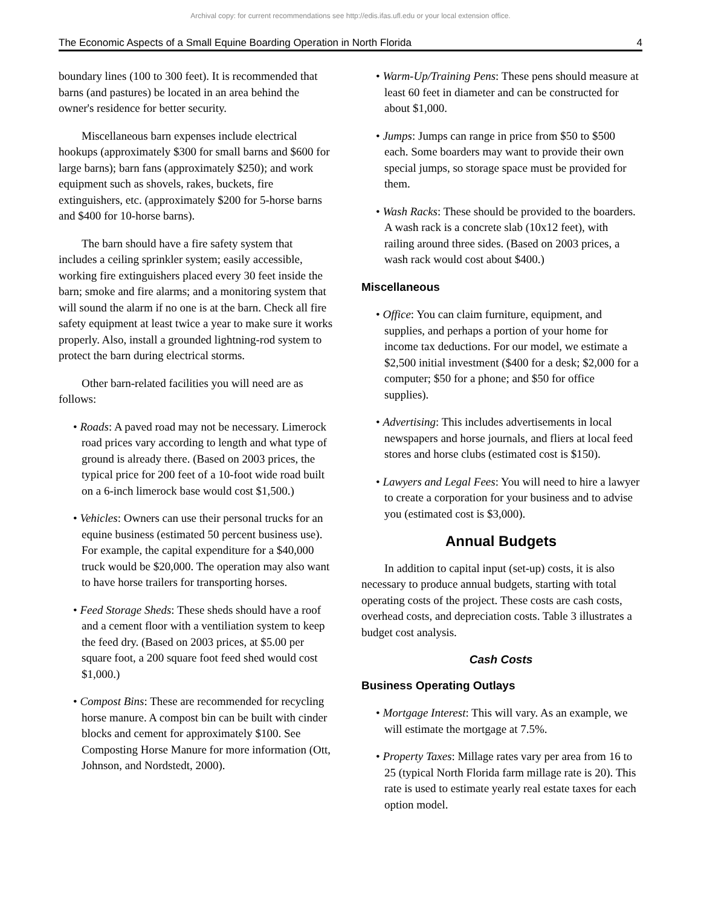Archival copy: for current recommendations see http://edis.ifas.ufl.edu or your local extension office.
The Economic Aspects of a Small Equine Boarding Operation in North Florida 4
boundary lines (100 to 300 feet). It is recommended that barns (and pastures) be located in an area behind the owner's residence for better security.
Miscellaneous barn expenses include electrical hookups (approximately $300 for small barns and $600 for large barns); barn fans (approximately $250); and work equipment such as shovels, rakes, buckets, fire extinguishers, etc. (approximately $200 for 5-horse barns and $400 for 10-horse barns).
The barn should have a fire safety system that includes a ceiling sprinkler system; easily accessible, working fire extinguishers placed every 30 feet inside the barn; smoke and fire alarms; and a monitoring system that will sound the alarm if no one is at the barn. Check all fire safety equipment at least twice a year to make sure it works properly. Also, install a grounded lightning-rod system to protect the barn during electrical storms.
Other barn-related facilities you will need are as follows:
• Roads: A paved road may not be necessary. Limerock road prices vary according to length and what type of ground is already there. (Based on 2003 prices, the typical price for 200 feet of a 10-foot wide road built on a 6-inch limerock base would cost $1,500.)
• Vehicles: Owners can use their personal trucks for an equine business (estimated 50 percent business use). For example, the capital expenditure for a $40,000 truck would be $20,000. The operation may also want to have horse trailers for transporting horses.
• Feed Storage Sheds: These sheds should have a roof and a cement floor with a ventiliation system to keep the feed dry. (Based on 2003 prices, at $5.00 per square foot, a 200 square foot feed shed would cost $1,000.)
• Compost Bins: These are recommended for recycling horse manure. A compost bin can be built with cinder blocks and cement for approximately $100. See Composting Horse Manure for more information (Ott, Johnson, and Nordstedt, 2000).
• Warm-Up/Training Pens: These pens should measure at least 60 feet in diameter and can be constructed for about $1,000.
• Jumps: Jumps can range in price from $50 to $500 each. Some boarders may want to provide their own special jumps, so storage space must be provided for them.
• Wash Racks: These should be provided to the boarders. A wash rack is a concrete slab (10x12 feet), with railing around three sides. (Based on 2003 prices, a wash rack would cost about $400.)
Miscellaneous
• Office: You can claim furniture, equipment, and supplies, and perhaps a portion of your home for income tax deductions. For our model, we estimate a $2,500 initial investment ($400 for a desk; $2,000 for a computer; $50 for a phone; and $50 for office supplies).
• Advertising: This includes advertisements in local newspapers and horse journals, and fliers at local feed stores and horse clubs (estimated cost is $150).
• Lawyers and Legal Fees: You will need to hire a lawyer to create a corporation for your business and to advise you (estimated cost is $3,000).
Annual Budgets
In addition to capital input (set-up) costs, it is also necessary to produce annual budgets, starting with total operating costs of the project. These costs are cash costs, overhead costs, and depreciation costs. Table 3 illustrates a budget cost analysis.
Cash Costs
Business Operating Outlays
• Mortgage Interest: This will vary. As an example, we will estimate the mortgage at 7.5%.
• Property Taxes: Millage rates vary per area from 16 to 25 (typical North Florida farm millage rate is 20). This rate is used to estimate yearly real estate taxes for each option model.